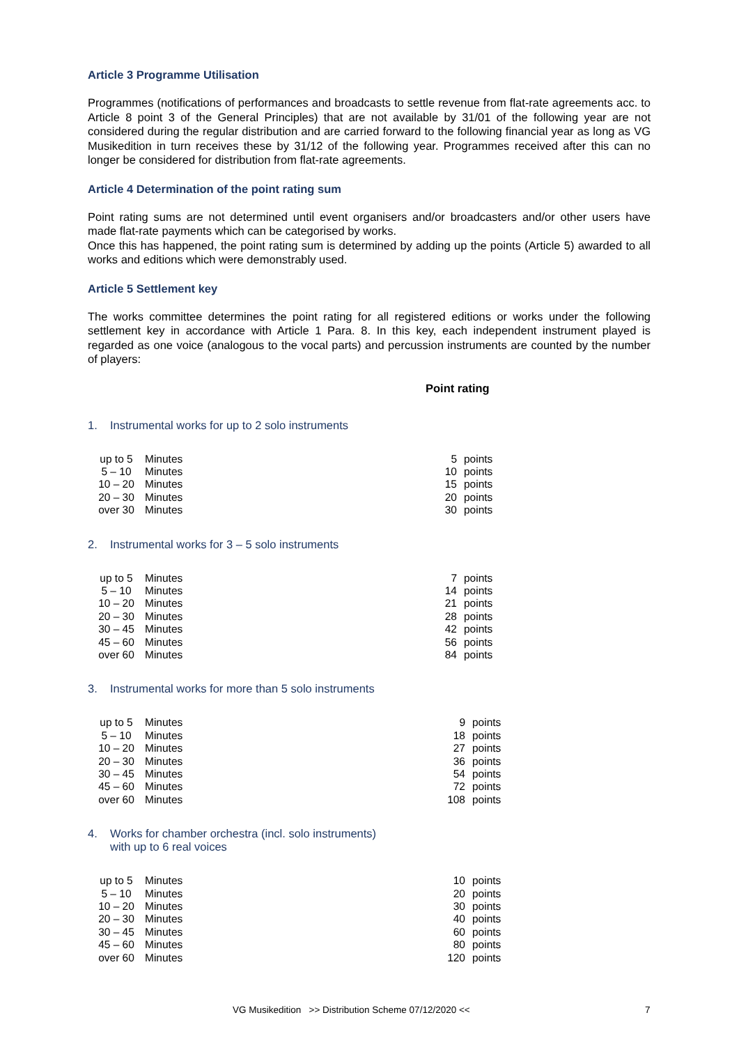Article 3 Programme Utilisation
Programmes (notifications of performances and broadcasts to settle revenue from flat-rate agreements acc. to Article 8 point 3 of the General Principles) that are not available by 31/01 of the following year are not considered during the regular distribution and are carried forward to the following financial year as long as VG Musikedition in turn receives these by 31/12 of the following year. Programmes received after this can no longer be considered for distribution from flat-rate agreements.
Article 4 Determination of the point rating sum
Point rating sums are not determined until event organisers and/or broadcasters and/or other users have made flat-rate payments which can be categorised by works.
Once this has happened, the point rating sum is determined by adding up the points (Article 5) awarded to all works and editions which were demonstrably used.
Article 5 Settlement key
The works committee determines the point rating for all registered editions or works under the following settlement key in accordance with Article 1 Para. 8. In this key, each independent instrument played is regarded as one voice (analogous to the vocal parts) and percussion instruments are counted by the number of players:
Point rating
1. Instrumental works for up to 2 solo instruments
| up to 5 | Minutes | 5 | points |
| 5 – 10 | Minutes | 10 | points |
| 10 – 20 | Minutes | 15 | points |
| 20 – 30 | Minutes | 20 | points |
| over 30 | Minutes | 30 | points |
2. Instrumental works for 3 – 5 solo instruments
| up to 5 | Minutes | 7 | points |
| 5 – 10 | Minutes | 14 | points |
| 10 – 20 | Minutes | 21 | points |
| 20 – 30 | Minutes | 28 | points |
| 30 – 45 | Minutes | 42 | points |
| 45 – 60 | Minutes | 56 | points |
| over 60 | Minutes | 84 | points |
3. Instrumental works for more than 5 solo instruments
| up to 5 | Minutes | 9 | points |
| 5 – 10 | Minutes | 18 | points |
| 10 – 20 | Minutes | 27 | points |
| 20 – 30 | Minutes | 36 | points |
| 30 – 45 | Minutes | 54 | points |
| 45 – 60 | Minutes | 72 | points |
| over 60 | Minutes | 108 | points |
4. Works for chamber orchestra (incl. solo instruments)
with up to 6 real voices
| up to 5 | Minutes | 10 | points |
| 5 – 10 | Minutes | 20 | points |
| 10 – 20 | Minutes | 30 | points |
| 20 – 30 | Minutes | 40 | points |
| 30 – 45 | Minutes | 60 | points |
| 45 – 60 | Minutes | 80 | points |
| over 60 | Minutes | 120 | points |
VG Musikedition >> Distribution Scheme 07/12/2020 << 7